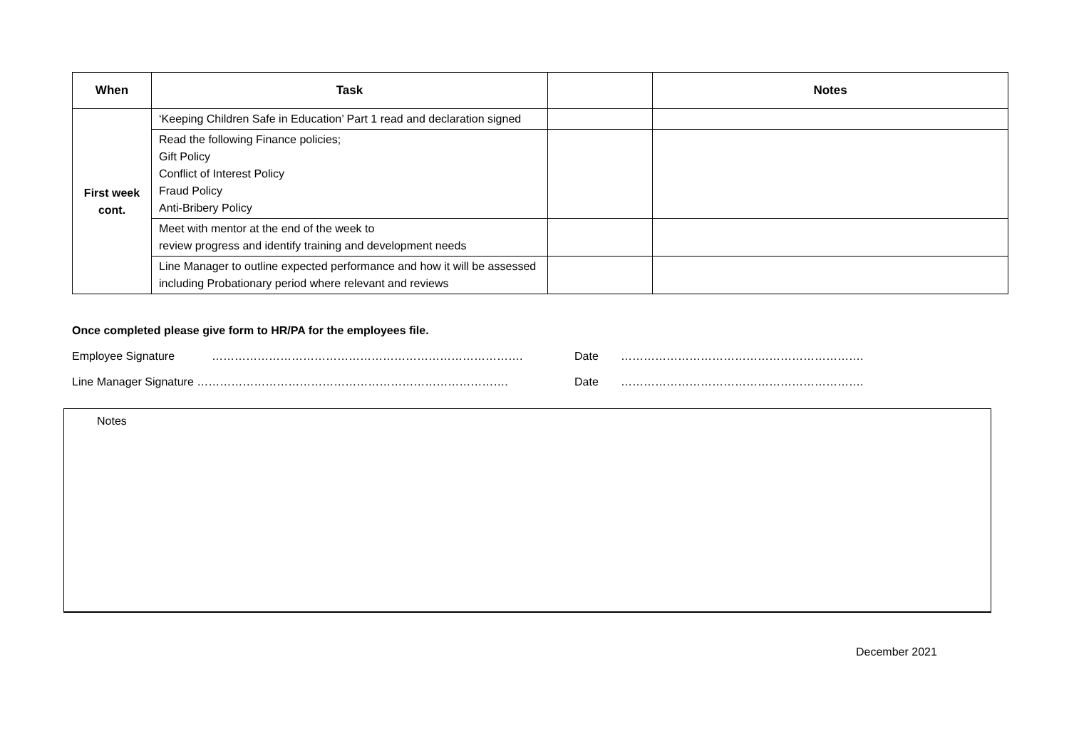| When | Task | | Notes |
| --- | --- | --- | --- |
| First week cont. | ‘Keeping Children Safe in Education’ Part 1 read and declaration signed | | |
| | Read the following Finance policies; Gift Policy Conflict of Interest Policy Fraud Policy Anti-Bribery Policy | | |
| | Meet with mentor at the end of the week to review progress and identify training and development needs | | |
| | Line Manager to outline expected performance and how it will be assessed including Probationary period where relevant and reviews | | |
Once completed please give form to HR/PA for the employees file.
Employee Signature ………………………………………………………………………. Date ……………………………………………………….
Line Manager Signature ………………………………………………………………………. Date ……………………………………………………….
Notes
December 2021